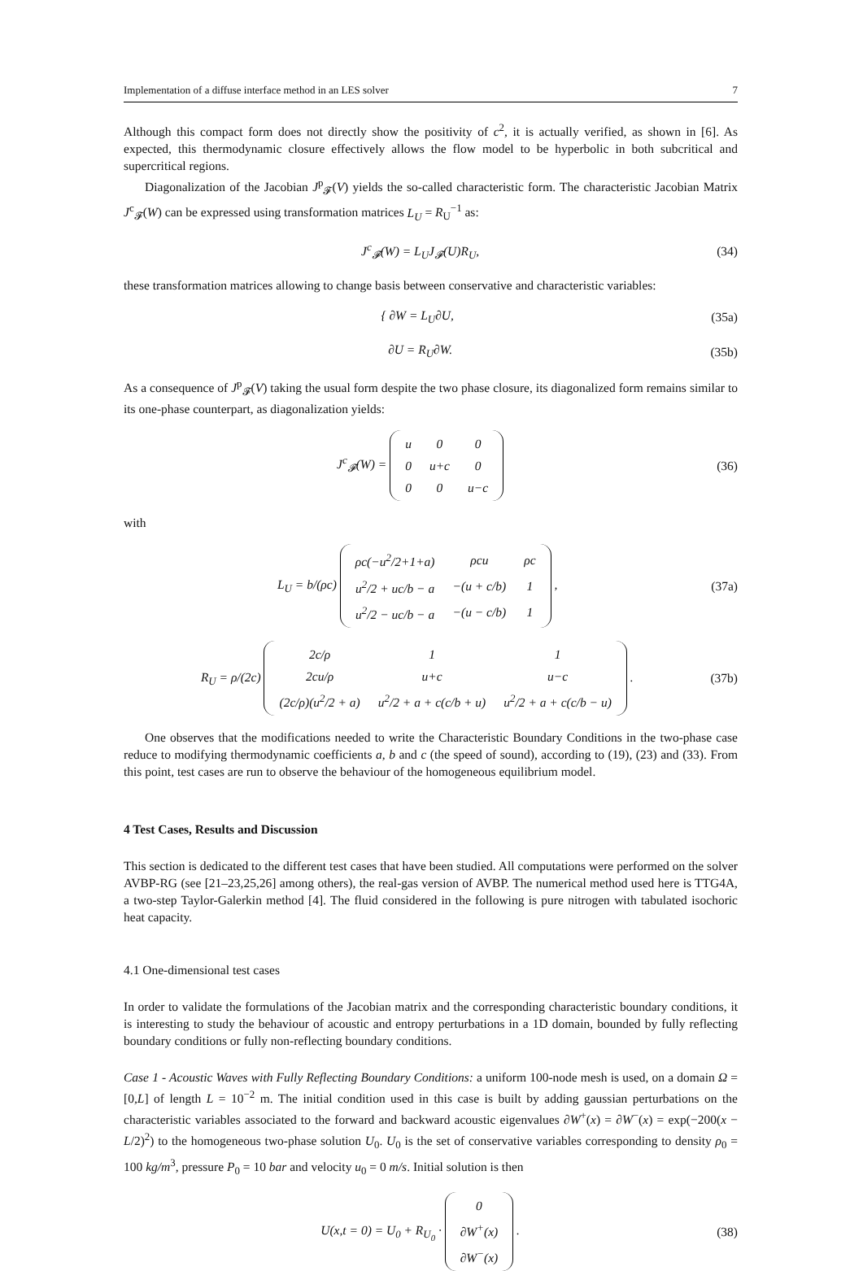Implementation of a diffuse interface method in an LES solver 7
Although this compact form does not directly show the positivity of c<sup>2</sup>, it is actually verified, as shown in [6]. As expected, this thermodynamic closure effectively allows the flow model to be hyperbolic in both subcritical and supercritical regions.
Diagonalization of the Jacobian J<sup>p</sup><sub>𝓕</sub>(V) yields the so-called characteristic form. The characteristic Jacobian Matrix J<sup>c</sup><sub>𝓕</sub>(W) can be expressed using transformation matrices L<sub>U</sub> = R<sub>U</sub><sup>−1</sup> as:
J<sup>c</sup><sub>𝓕</sub>(W) = L<sub>U</sub>J<sub>𝓕</sub>(U)R<sub>U</sub>, (34)
these transformation matrices allowing to change basis between conservative and characteristic variables:
{ ∂W = L<sub>U</sub>∂U, (35a)
∂U = R<sub>U</sub>∂W. (35b)
As a consequence of J<sup>p</sup><sub>𝓕</sub>(V) taking the usual form despite the two phase closure, its diagonalized form remains similar to its one-phase counterpart, as diagonalization yields:
J<sup>c</sup><sub>𝓕</sub>(W) =
| u | 0 | 0 |
| 0 | u+c | 0 |
| 0 | 0 | u−c |
(36)
with
L<sub>U</sub> = b/(ρc)
| ρc(−u<sup>2</sup>/2+1+a) | ρcu | ρc |
| u<sup>2</sup>/2 + uc/b − a | −(u + c/b) | 1 |
| u<sup>2</sup>/2 − uc/b − a | −(u − c/b) | 1 |
, (37a)
R<sub>U</sub> = ρ/(2c)
| 2c/ρ | 1 | 1 |
| 2cu/ρ | u+c | u−c |
| (2c/ρ)(u<sup>2</sup>/2 + a) | u<sup>2</sup>/2 + a + c(c/b + u) | u<sup>2</sup>/2 + a + c(c/b − u) |
. (37b)
One observes that the modifications needed to write the Characteristic Boundary Conditions in the two-phase case reduce to modifying thermodynamic coefficients a, b and c (the speed of sound), according to (19), (23) and (33). From this point, test cases are run to observe the behaviour of the homogeneous equilibrium model.
4 Test Cases, Results and Discussion
This section is dedicated to the different test cases that have been studied. All computations were performed on the solver AVBP-RG (see [21–23,25,26] among others), the real-gas version of AVBP. The numerical method used here is TTG4A, a two-step Taylor-Galerkin method [4]. The fluid considered in the following is pure nitrogen with tabulated isochoric heat capacity.
4.1 One-dimensional test cases
In order to validate the formulations of the Jacobian matrix and the corresponding characteristic boundary conditions, it is interesting to study the behaviour of acoustic and entropy perturbations in a 1D domain, bounded by fully reflecting boundary conditions or fully non-reflecting boundary conditions.
Case 1 - Acoustic Waves with Fully Reflecting Boundary Conditions: a uniform 100-node mesh is used, on a domain Ω = [0,L] of length L = 10<sup>−2</sup> m. The initial condition used in this case is built by adding gaussian perturbations on the characteristic variables associated to the forward and backward acoustic eigenvalues ∂W<sup>+</sup>(x) = ∂W<sup>−</sup>(x) = exp(−200(x − L/2)<sup>2</sup>) to the homogeneous two-phase solution U<sub>0</sub>. U<sub>0</sub> is the set of conservative variables corresponding to density ρ<sub>0</sub> = 100 kg/m<sup>3</sup>, pressure P<sub>0</sub> = 10 bar and velocity u<sub>0</sub> = 0 m/s. Initial solution is then
U(x,t = 0) = U<sub>0</sub> + R<sub>U<sub>0</sub></sub> ·
| 0 |
| ∂W<sup>+</sup>(x) |
| ∂W<sup>−</sup>(x) |
. (38)